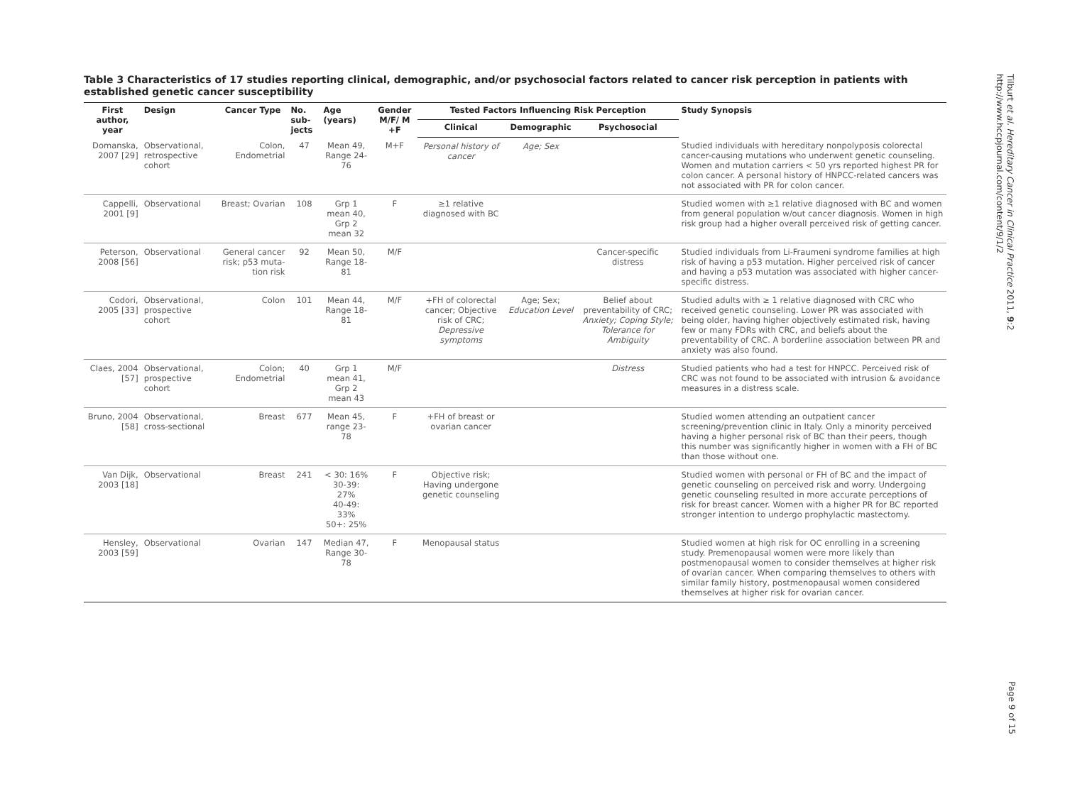Table 3 Characteristics of 17 studies reporting clinical, demographic, and/or psychosocial factors related to cancer risk perception in patients with established genetic cancer susceptibility
| First author, year | Design | Cancer Type | No. sub-jects | Age (years) | Gender M/F/ M +F | Tested Factors Influencing Risk Perception | | | Study Synopsis |
| --- | --- | --- | --- | --- | --- | --- | --- | --- | --- |
| | | | | | | Clinical | Demographic | Psychosocial | |
| Domanska, 2007 [29] | Observational, retrospective cohort | Colon, Endometrial | 47 | Mean 49, Range 24-76 | M+F | Personal history of cancer | Age; Sex | | Studied individuals with hereditary nonpolyposis colorectal cancer-causing mutations who underwent genetic counseling. Women and mutation carriers < 50 yrs reported highest PR for colon cancer. A personal history of HNPCC-related cancers was not associated with PR for colon cancer. |
| Cappelli, 2001 [9] | Observational | Breast; Ovarian | 108 | Grp 1 mean 40, Grp 2 mean 32 | F | ≥1 relative diagnosed with BC | | | Studied women with ≥1 relative diagnosed with BC and women from general population w/out cancer diagnosis. Women in high risk group had a higher overall perceived risk of getting cancer. |
| Peterson, 2008 [56] | Observational | General cancer risk; p53 muta-tion risk | 92 | Mean 50, Range 18-81 | M/F | | | Cancer-specific distress | Studied individuals from Li-Fraumeni syndrome families at high risk of having a p53 mutation. Higher perceived risk of cancer and having a p53 mutation was associated with higher cancer-specific distress. |
| Codori, 2005 [33] | Observational, prospective cohort | Colon | 101 | Mean 44, Range 18-81 | M/F | +FH of colorectal cancer; Objective risk of CRC; Depressive symptoms | Age; Sex; Education Level | Belief about preventability of CRC; Anxiety; Coping Style; Tolerance for Ambiguity | Studied adults with ≥ 1 relative diagnosed with CRC who received genetic counseling. Lower PR was associated with being older, having higher objectively estimated risk, having few or many FDRs with CRC, and beliefs about the preventability of CRC. A borderline association between PR and anxiety was also found. |
| Claes, 2004 [57] | Observational, prospective cohort | Colon; Endometrial | 40 | Grp 1 mean 41, Grp 2 mean 43 | M/F | | | Distress | Studied patients who had a test for HNPCC. Perceived risk of CRC was not found to be associated with intrusion & avoidance measures in a distress scale. |
| Bruno, 2004 [58] | Observational, cross-sectional | Breast | 677 | Mean 45, range 23-78 | F | +FH of breast or ovarian cancer | | | Studied women attending an outpatient cancer screening/prevention clinic in Italy. Only a minority perceived having a higher personal risk of BC than their peers, though this number was significantly higher in women with a FH of BC than those without one. |
| Van Dijk, 2003 [18] | Observational | Breast | 241 | < 30: 16% 30-39: 27% 40-49: 33% 50+: 25% | F | Objective risk; Having undergone genetic counseling | | | Studied women with personal or FH of BC and the impact of genetic counseling on perceived risk and worry. Undergoing genetic counseling resulted in more accurate perceptions of risk for breast cancer. Women with a higher PR for BC reported stronger intention to undergo prophylactic mastectomy. |
| Hensley, 2003 [59] | Observational | Ovarian | 147 | Median 47, Range 30-78 | F | Menopausal status | | | Studied women at high risk for OC enrolling in a screening study. Premenopausal women were more likely than postmenopausal women to consider themselves at higher risk of ovarian cancer. When comparing themselves to others with similar family history, postmenopausal women considered themselves at higher risk for ovarian cancer. |
Tilburt et al. Hereditary Cancer in Clinical Practice 2011, 9:2
http://www.hccpjournal.com/content/9/1/2
Page 9 of 15